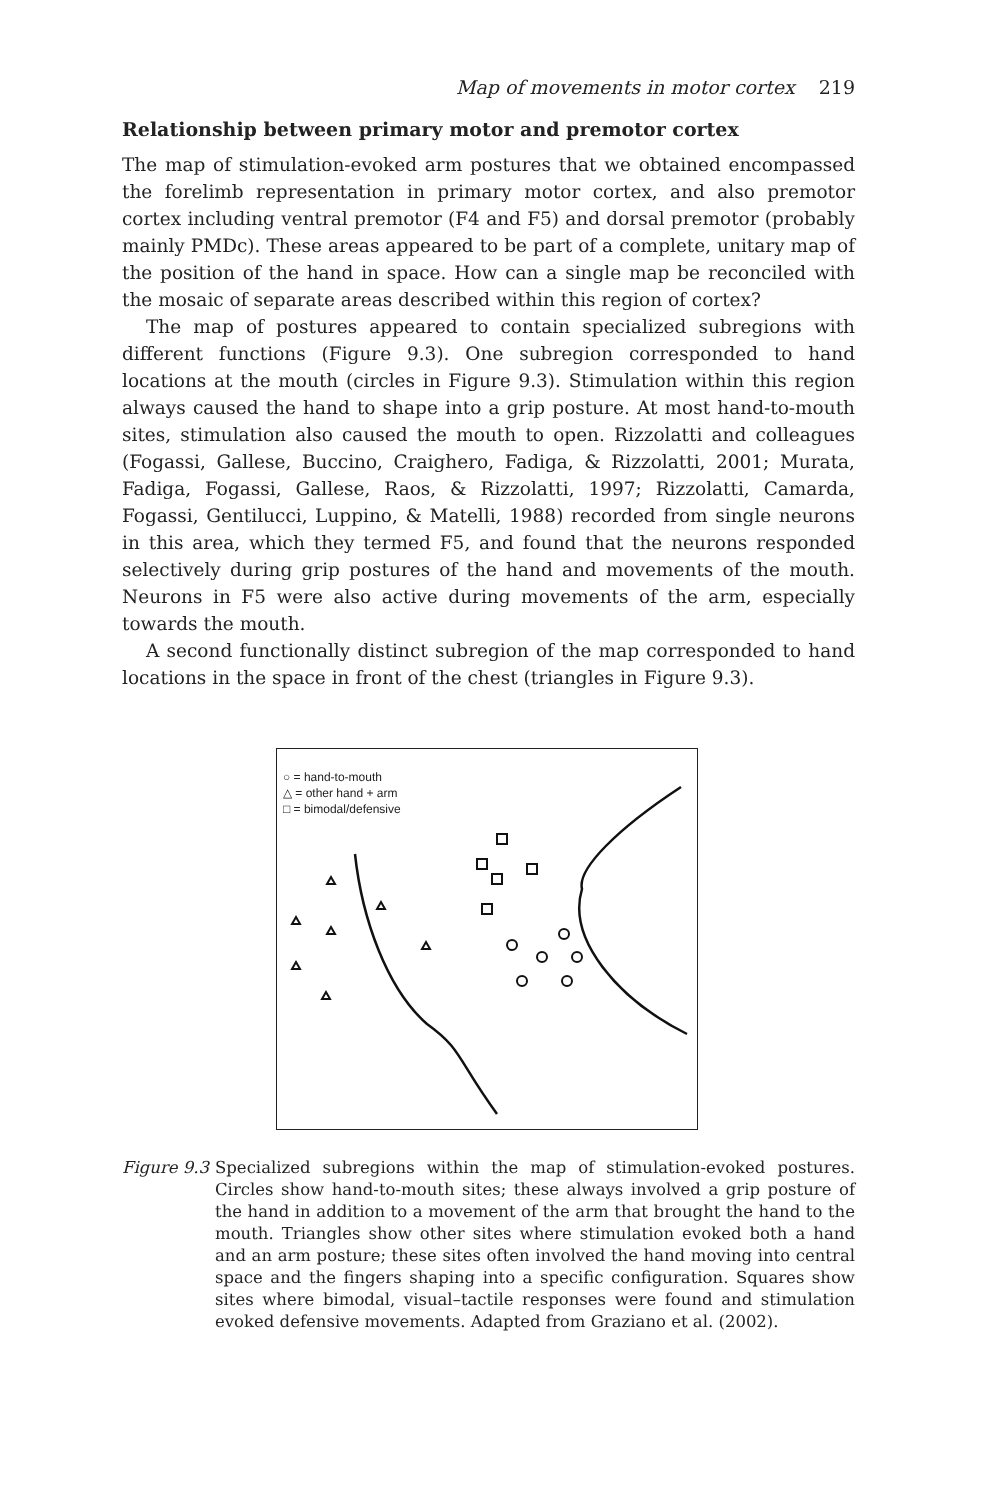Map of movements in motor cortex 219
Relationship between primary motor and premotor cortex
The map of stimulation-evoked arm postures that we obtained encompassed the forelimb representation in primary motor cortex, and also premotor cortex including ventral premotor (F4 and F5) and dorsal premotor (probably mainly PMDc). These areas appeared to be part of a complete, unitary map of the position of the hand in space. How can a single map be reconciled with the mosaic of separate areas described within this region of cortex?
The map of postures appeared to contain specialized subregions with different functions (Figure 9.3). One subregion corresponded to hand locations at the mouth (circles in Figure 9.3). Stimulation within this region always caused the hand to shape into a grip posture. At most hand-to-mouth sites, stimulation also caused the mouth to open. Rizzolatti and colleagues (Fogassi, Gallese, Buccino, Craighero, Fadiga, & Rizzolatti, 2001; Murata, Fadiga, Fogassi, Gallese, Raos, & Rizzolatti, 1997; Rizzolatti, Camarda, Fogassi, Gentilucci, Luppino, & Matelli, 1988) recorded from single neurons in this area, which they termed F5, and found that the neurons responded selectively during grip postures of the hand and movements of the mouth. Neurons in F5 were also active during movements of the arm, especially towards the mouth.
A second functionally distinct subregion of the map corresponded to hand locations in the space in front of the chest (triangles in Figure 9.3).
○ = hand-to-mouth
△ = other hand + arm
□ = bimodal/defensive
Figure 9.3
Specialized subregions within the map of stimulation-evoked postures. Circles show hand-to-mouth sites; these always involved a grip posture of the hand in addition to a movement of the arm that brought the hand to the mouth. Triangles show other sites where stimulation evoked both a hand and an arm posture; these sites often involved the hand moving into central space and the fingers shaping into a specific configuration. Squares show sites where bimodal, visual–tactile responses were found and stimulation evoked defensive movements. Adapted from Graziano et al. (2002).